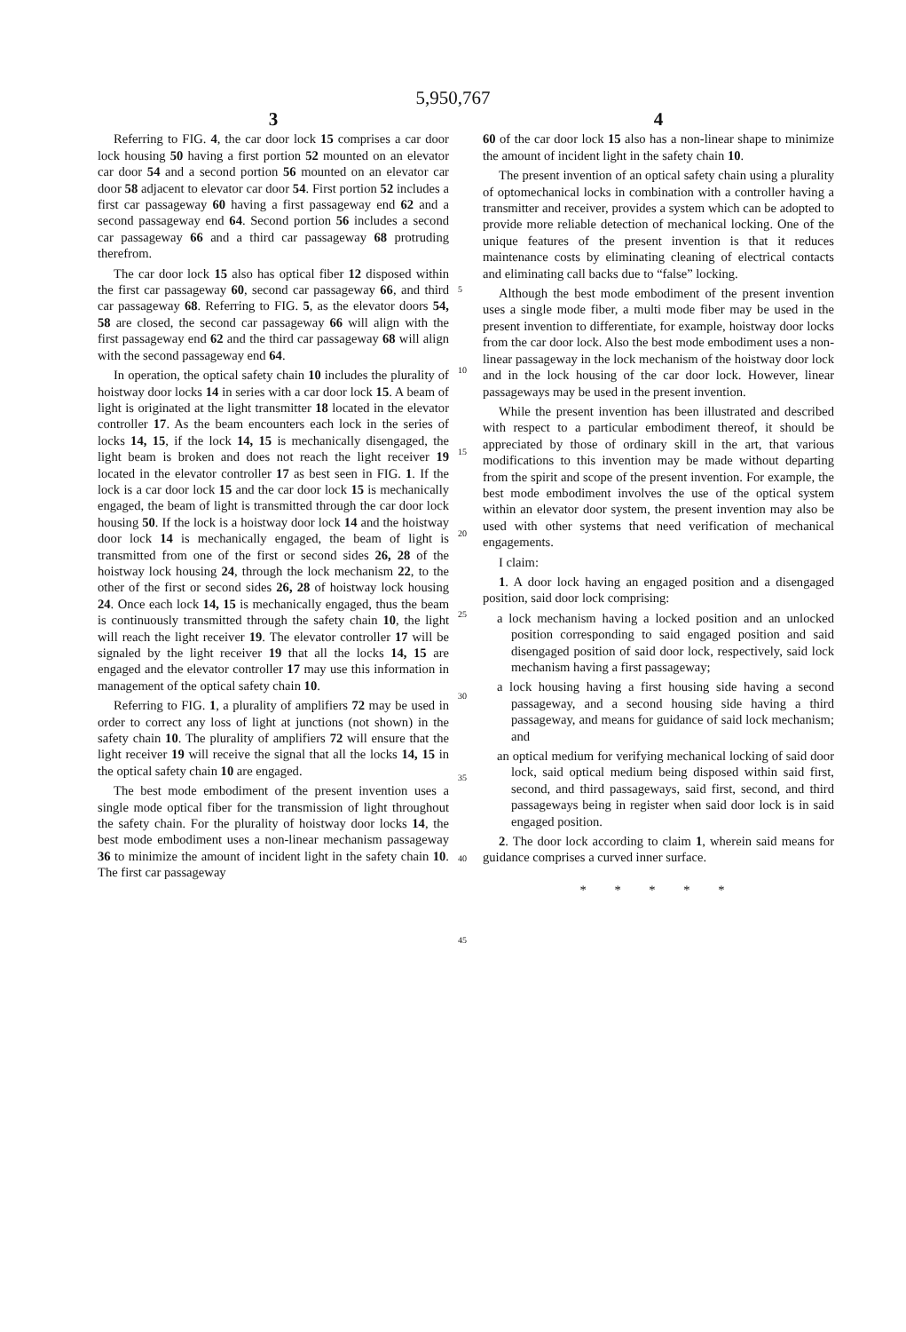5,950,767
3
Referring to FIG. 4, the car door lock 15 comprises a car door lock housing 50 having a first portion 52 mounted on an elevator car door 54 and a second portion 56 mounted on an elevator car door 58 adjacent to elevator car door 54. First portion 52 includes a first car passageway 60 having a first passageway end 62 and a second passageway end 64. Second portion 56 includes a second car passageway 66 and a third car passageway 68 protruding therefrom.
The car door lock 15 also has optical fiber 12 disposed within the first car passageway 60, second car passageway 66, and third car passageway 68. Referring to FIG. 5, as the elevator doors 54, 58 are closed, the second car passageway 66 will align with the first passageway end 62 and the third car passageway 68 will align with the second passageway end 64.
In operation, the optical safety chain 10 includes the plurality of hoistway door locks 14 in series with a car door lock 15. A beam of light is originated at the light transmitter 18 located in the elevator controller 17. As the beam encounters each lock in the series of locks 14, 15, if the lock 14, 15 is mechanically disengaged, the light beam is broken and does not reach the light receiver 19 located in the elevator controller 17 as best seen in FIG. 1. If the lock is a car door lock 15 and the car door lock 15 is mechanically engaged, the beam of light is transmitted through the car door lock housing 50. If the lock is a hoistway door lock 14 and the hoistway door lock 14 is mechanically engaged, the beam of light is transmitted from one of the first or second sides 26, 28 of the hoistway lock housing 24, through the lock mechanism 22, to the other of the first or second sides 26, 28 of hoistway lock housing 24. Once each lock 14, 15 is mechanically engaged, thus the beam is continuously transmitted through the safety chain 10, the light will reach the light receiver 19. The elevator controller 17 will be signaled by the light receiver 19 that all the locks 14, 15 are engaged and the elevator controller 17 may use this information in management of the optical safety chain 10.
Referring to FIG. 1, a plurality of amplifiers 72 may be used in order to correct any loss of light at junctions (not shown) in the safety chain 10. The plurality of amplifiers 72 will ensure that the light receiver 19 will receive the signal that all the locks 14, 15 in the optical safety chain 10 are engaged.
The best mode embodiment of the present invention uses a single mode optical fiber for the transmission of light throughout the safety chain. For the plurality of hoistway door locks 14, the best mode embodiment uses a non-linear mechanism passageway 36 to minimize the amount of incident light in the safety chain 10. The first car passageway
5
10
15
20
25
30
35
40
45
4
60 of the car door lock 15 also has a non-linear shape to minimize the amount of incident light in the safety chain 10.
The present invention of an optical safety chain using a plurality of optomechanical locks in combination with a controller having a transmitter and receiver, provides a system which can be adopted to provide more reliable detection of mechanical locking. One of the unique features of the present invention is that it reduces maintenance costs by eliminating cleaning of electrical contacts and eliminating call backs due to “false” locking.
Although the best mode embodiment of the present invention uses a single mode fiber, a multi mode fiber may be used in the present invention to differentiate, for example, hoistway door locks from the car door lock. Also the best mode embodiment uses a non-linear passageway in the lock mechanism of the hoistway door lock and in the lock housing of the car door lock. However, linear passageways may be used in the present invention.
While the present invention has been illustrated and described with respect to a particular embodiment thereof, it should be appreciated by those of ordinary skill in the art, that various modifications to this invention may be made without departing from the spirit and scope of the present invention. For example, the best mode embodiment involves the use of the optical system within an elevator door system, the present invention may also be used with other systems that need verification of mechanical engagements.
I claim:
1. A door lock having an engaged position and a disengaged position, said door lock comprising:
a lock mechanism having a locked position and an unlocked position corresponding to said engaged position and said disengaged position of said door lock, respectively, said lock mechanism having a first passageway;
a lock housing having a first housing side having a second passageway, and a second housing side having a third passageway, and means for guidance of said lock mechanism; and
an optical medium for verifying mechanical locking of said door lock, said optical medium being disposed within said first, second, and third passageways, said first, second, and third passageways being in register when said door lock is in said engaged position.
2. The door lock according to claim 1, wherein said means for guidance comprises a curved inner surface.
* * * * *